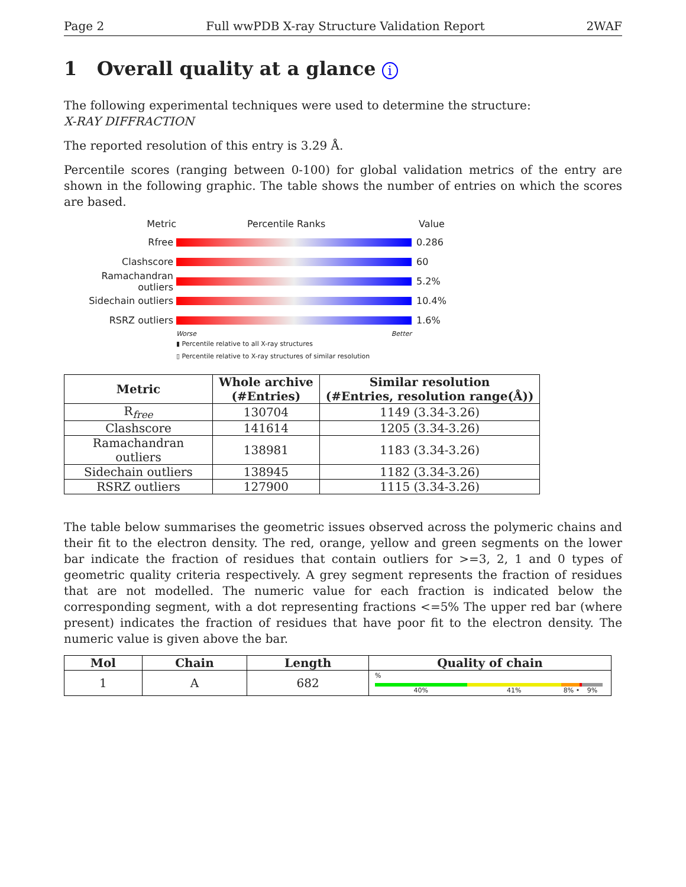Page 2 Full wwPDB X-ray Structure Validation Report 2WAF
1 Overall quality at a glance i
The following experimental techniques were used to determine the structure:
X-RAY DIFFRACTION
The reported resolution of this entry is 3.29 Å.
Percentile scores (ranging between 0-100) for global validation metrics of the entry are shown in the following graphic. The table shows the number of entries on which the scores are based.
Metric Percentile Ranks Value
Rfree 0.286
Clashscore 60
Ramachandran outliers 5.2%
Sidechain outliers 10.4%
RSRZ outliers 1.6%
Worse Better
▮ Percentile relative to all X-ray structures
▯ Percentile relative to X-ray structures of similar resolution
| Metric | Whole archive (#Entries) | Similar resolution (#Entries, resolution range(Å)) |
| --- | --- | --- |
| R<sub>free</sub> | 130704 | 1149 (3.34-3.26) |
| Clashscore | 141614 | 1205 (3.34-3.26) |
| Ramachandran outliers | 138981 | 1183 (3.34-3.26) |
| Sidechain outliers | 138945 | 1182 (3.34-3.26) |
| RSRZ outliers | 127900 | 1115 (3.34-3.26) |
The table below summarises the geometric issues observed across the polymeric chains and their fit to the electron density. The red, orange, yellow and green segments on the lower bar indicate the fraction of residues that contain outliers for >=3, 2, 1 and 0 types of geometric quality criteria respectively. A grey segment represents the fraction of residues that are not modelled. The numeric value for each fraction is indicated below the corresponding segment, with a dot representing fractions <=5% The upper red bar (where present) indicates the fraction of residues that have poor fit to the electron density. The numeric value is given above the bar.
| Mol | Chain | Length | Quality of chain |
| --- | --- | --- | --- |
| 1 | A | 682 | % 40% 41% 8% • 9% |